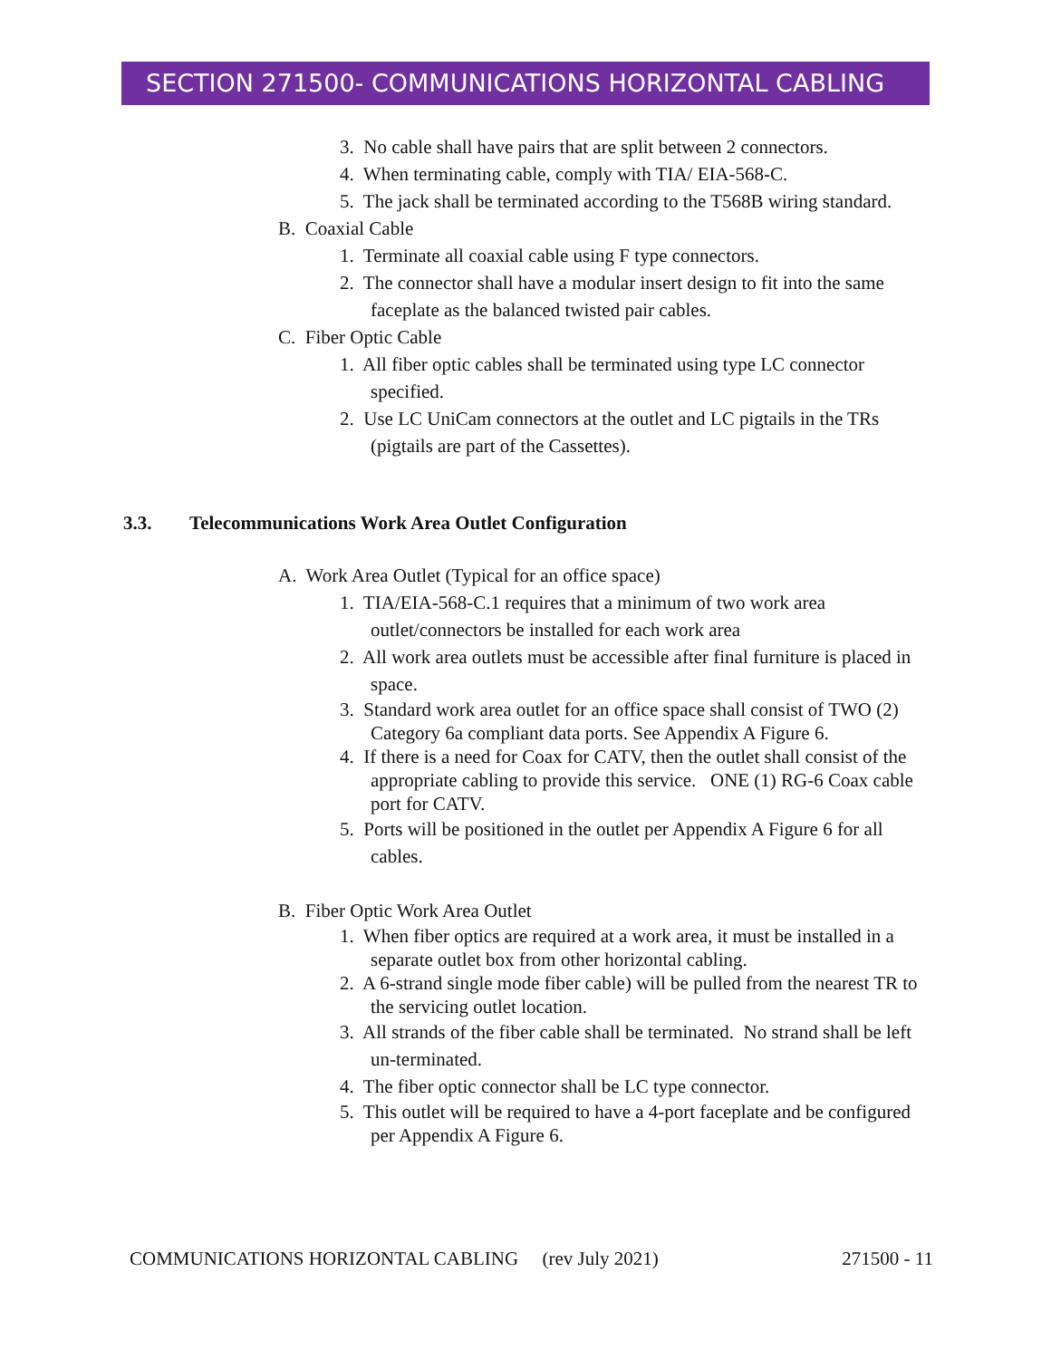SECTION 271500- COMMUNICATIONS HORIZONTAL CABLING
3. No cable shall have pairs that are split between 2 connectors.
4. When terminating cable, comply with TIA/ EIA-568-C.
5. The jack shall be terminated according to the T568B wiring standard.
B. Coaxial Cable
1. Terminate all coaxial cable using F type connectors.
2. The connector shall have a modular insert design to fit into the same faceplate as the balanced twisted pair cables.
C. Fiber Optic Cable
1. All fiber optic cables shall be terminated using type LC connector specified.
2. Use LC UniCam connectors at the outlet and LC pigtails in the TRs (pigtails are part of the Cassettes).
3.3. Telecommunications Work Area Outlet Configuration
A. Work Area Outlet (Typical for an office space)
1. TIA/EIA-568-C.1 requires that a minimum of two work area outlet/connectors be installed for each work area
2. All work area outlets must be accessible after final furniture is placed in space.
3. Standard work area outlet for an office space shall consist of TWO (2) Category 6a compliant data ports. See Appendix A Figure 6.
4. If there is a need for Coax for CATV, then the outlet shall consist of the appropriate cabling to provide this service. ONE (1) RG-6 Coax cable port for CATV.
5. Ports will be positioned in the outlet per Appendix A Figure 6 for all cables.
B. Fiber Optic Work Area Outlet
1. When fiber optics are required at a work area, it must be installed in a separate outlet box from other horizontal cabling.
2. A 6-strand single mode fiber cable) will be pulled from the nearest TR to the servicing outlet location.
3. All strands of the fiber cable shall be terminated. No strand shall be left un-terminated.
4. The fiber optic connector shall be LC type connector.
5. This outlet will be required to have a 4-port faceplate and be configured per Appendix A Figure 6.
COMMUNICATIONS HORIZONTAL CABLING (rev July 2021) 271500 - 11